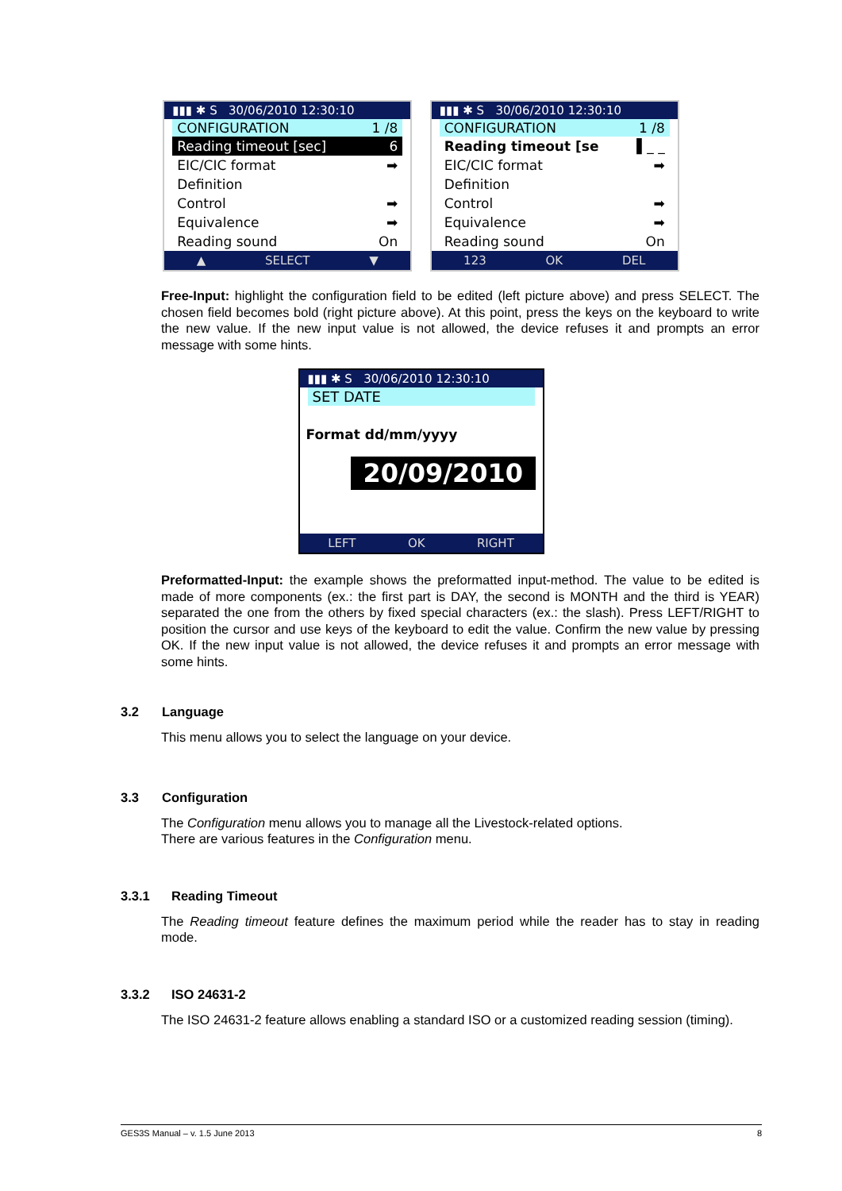▮▮▮ ✱ S 30/06/2010 12:30:10
CONFIGURATION 1 /8
Reading timeout [sec] 6
EIC/CIC format ➡
Definition
Control ➡
Equivalence ➡
Reading sound On
▲ SELECT ▼
▮▮▮ ✱ S 30/06/2010 12:30:10
CONFIGURATION 1 /8
Reading timeout [se ▌_ _
EIC/CIC format ➡
Definition
Control ➡
Equivalence ➡
Reading sound On
123 OK DEL
Free-Input: highlight the configuration field to be edited (left picture above) and press SELECT. The chosen field becomes bold (right picture above). At this point, press the keys on the keyboard to write the new value. If the new input value is not allowed, the device refuses it and prompts an error message with some hints.
▮▮▮ ✱ S 30/06/2010 12:30:10
SET DATE
Format dd/mm/yyyy
20/09/2010
LEFT OK RIGHT
Preformatted-Input: the example shows the preformatted input-method. The value to be edited is made of more components (ex.: the first part is DAY, the second is MONTH and the third is YEAR) separated the one from the others by fixed special characters (ex.: the slash). Press LEFT/RIGHT to position the cursor and use keys of the keyboard to edit the value. Confirm the new value by pressing OK. If the new input value is not allowed, the device refuses it and prompts an error message with some hints.
3.2 Language
This menu allows you to select the language on your device.
3.3 Configuration
The Configuration menu allows you to manage all the Livestock-related options.
There are various features in the Configuration menu.
3.3.1 Reading Timeout
The Reading timeout feature defines the maximum period while the reader has to stay in reading mode.
3.3.2 ISO 24631-2
The ISO 24631-2 feature allows enabling a standard ISO or a customized reading session (timing).
GES3S Manual – v. 1.5 June 2013 8